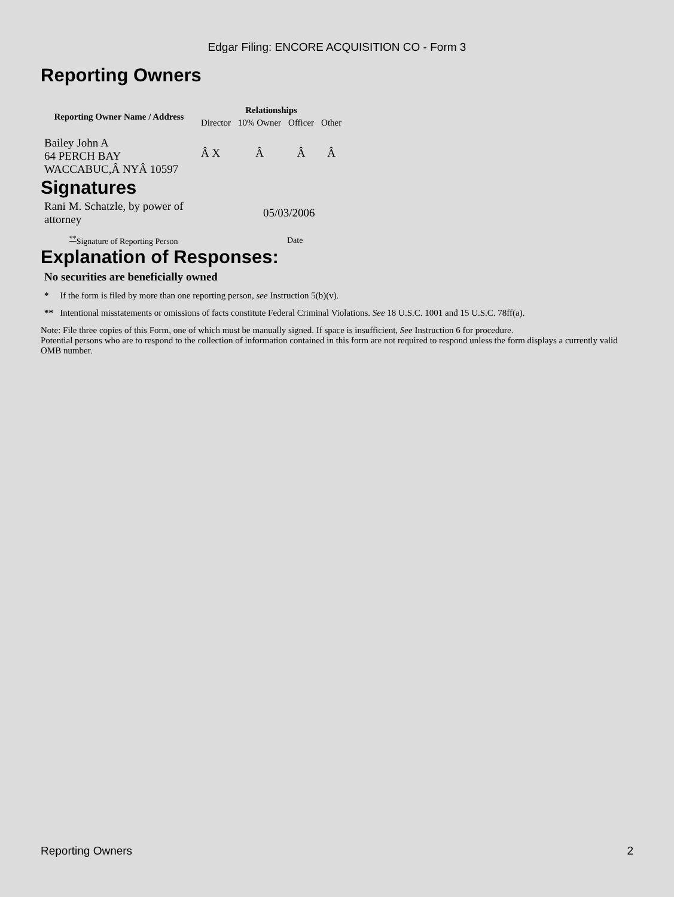Edgar Filing: ENCORE ACQUISITION CO - Form 3
Reporting Owners
| Reporting Owner Name / Address | Relationships | | | |
| --- | --- | --- | --- | --- |
| | Director | 10% Owner | Officer | Other |
| Bailey John A 64 PERCH BAY WACCABUC,Â NYÂ 10597 | Â X | Â | Â | Â |
Signatures
| Rani M. Schatzle, by power of attorney | 05/03/2006 |
| <sup>**</sup> Signature of Reporting Person | Date |
Explanation of Responses:
No securities are beneficially owned
* If the form is filed by more than one reporting person, see Instruction 5(b)(v).
** Intentional misstatements or omissions of facts constitute Federal Criminal Violations. See 18 U.S.C. 1001 and 15 U.S.C. 78ff(a).
Note: File three copies of this Form, one of which must be manually signed. If space is insufficient, See Instruction 6 for procedure.
Potential persons who are to respond to the collection of information contained in this form are not required to respond unless the form displays a currently valid OMB number.
Reporting Owners 2